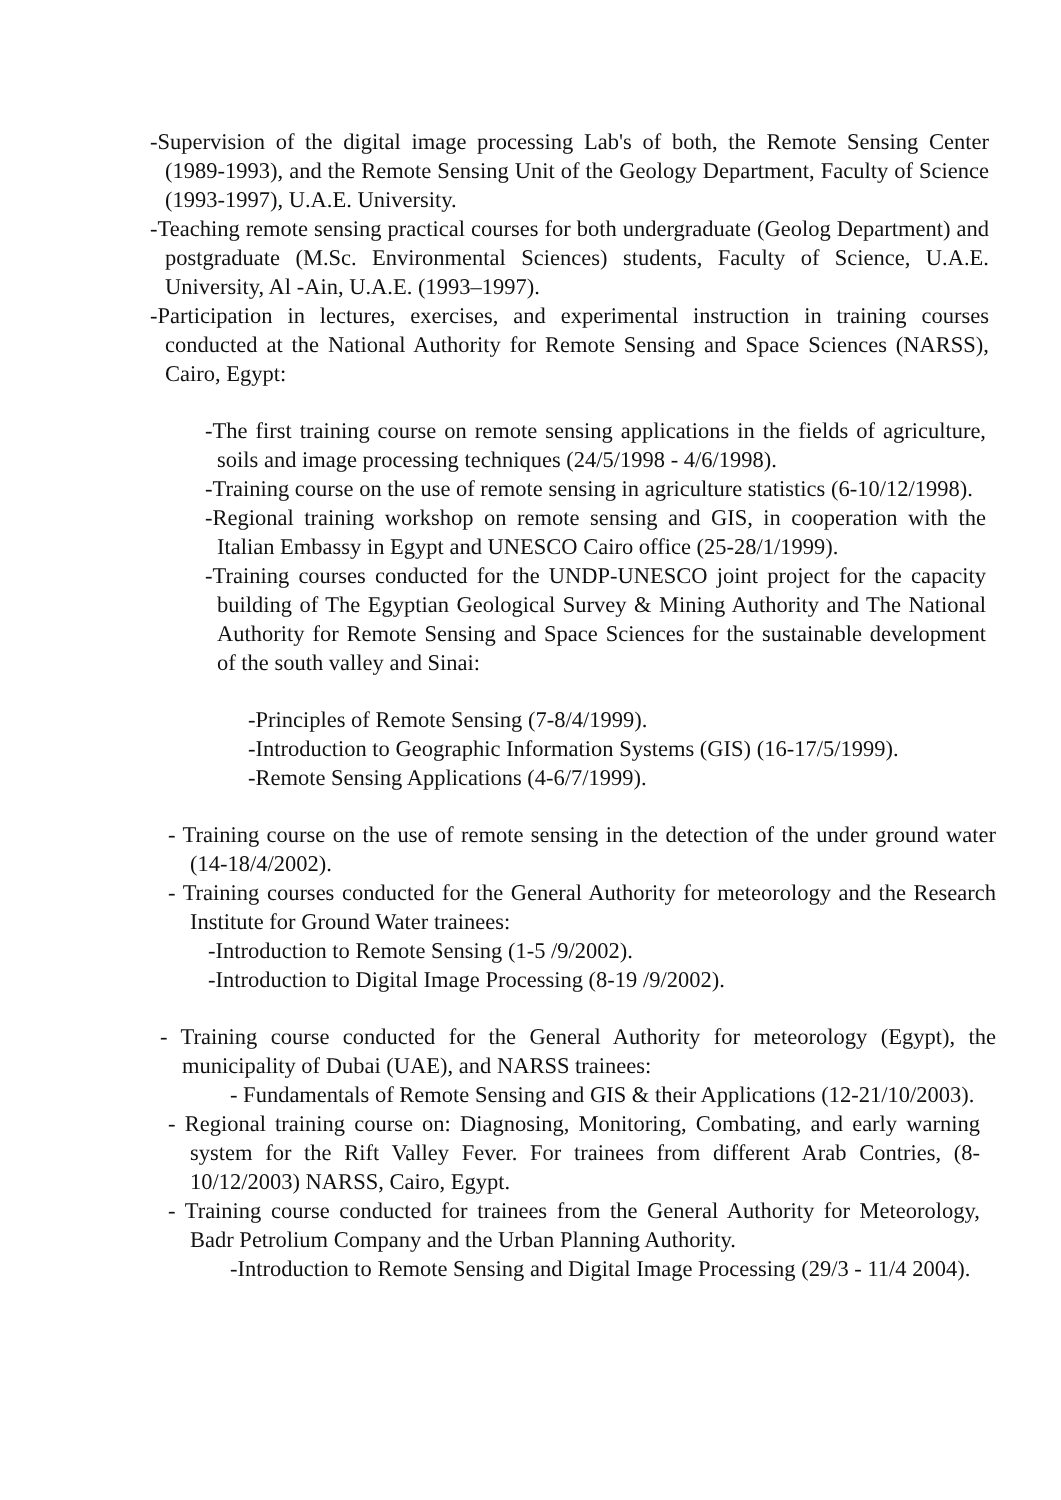-Supervision of the digital image processing Lab's of both, the Remote Sensing Center (1989-1993), and the Remote Sensing Unit of the Geology Department, Faculty of Science (1993-1997), U.A.E. University.
-Teaching remote sensing practical courses for both undergraduate (Geolog Department) and postgraduate (M.Sc. Environmental Sciences) students, Faculty of Science, U.A.E. University, Al -Ain, U.A.E. (1993–1997).
-Participation in lectures, exercises, and experimental instruction in training courses conducted at the National Authority for Remote Sensing and Space Sciences (NARSS), Cairo, Egypt:
-The first training course on remote sensing applications in the fields of agriculture, soils and image processing techniques (24/5/1998 - 4/6/1998).
-Training course on the use of remote sensing in agriculture statistics (6-10/12/1998).
-Regional training workshop on remote sensing and GIS, in cooperation with the Italian Embassy in Egypt and UNESCO Cairo office (25-28/1/1999).
-Training courses conducted for the UNDP-UNESCO joint project for the capacity building of The Egyptian Geological Survey & Mining Authority and The National Authority for Remote Sensing and Space Sciences for the sustainable development of the south valley and Sinai:
-Principles of Remote Sensing (7-8/4/1999).
-Introduction to Geographic Information Systems (GIS) (16-17/5/1999).
-Remote Sensing Applications (4-6/7/1999).
- Training course on the use of remote sensing in the detection of the under ground water (14-18/4/2002).
- Training courses conducted for the General Authority for meteorology and the Research Institute for Ground Water trainees:
-Introduction to Remote Sensing (1-5 /9/2002).
-Introduction to Digital Image Processing (8-19 /9/2002).
- Training course conducted for the General Authority for meteorology (Egypt), the municipality of Dubai (UAE), and NARSS trainees:
- Fundamentals of Remote Sensing and GIS & their Applications (12-21/10/2003).
- Regional training course on: Diagnosing, Monitoring, Combating, and early warning system for the Rift Valley Fever. For trainees from different Arab Contries, (8-10/12/2003) NARSS, Cairo, Egypt.
- Training course conducted for trainees from the General Authority for Meteorology, Badr Petrolium Company and the Urban Planning Authority.
-Introduction to Remote Sensing and Digital Image Processing (29/3 - 11/4 2004).